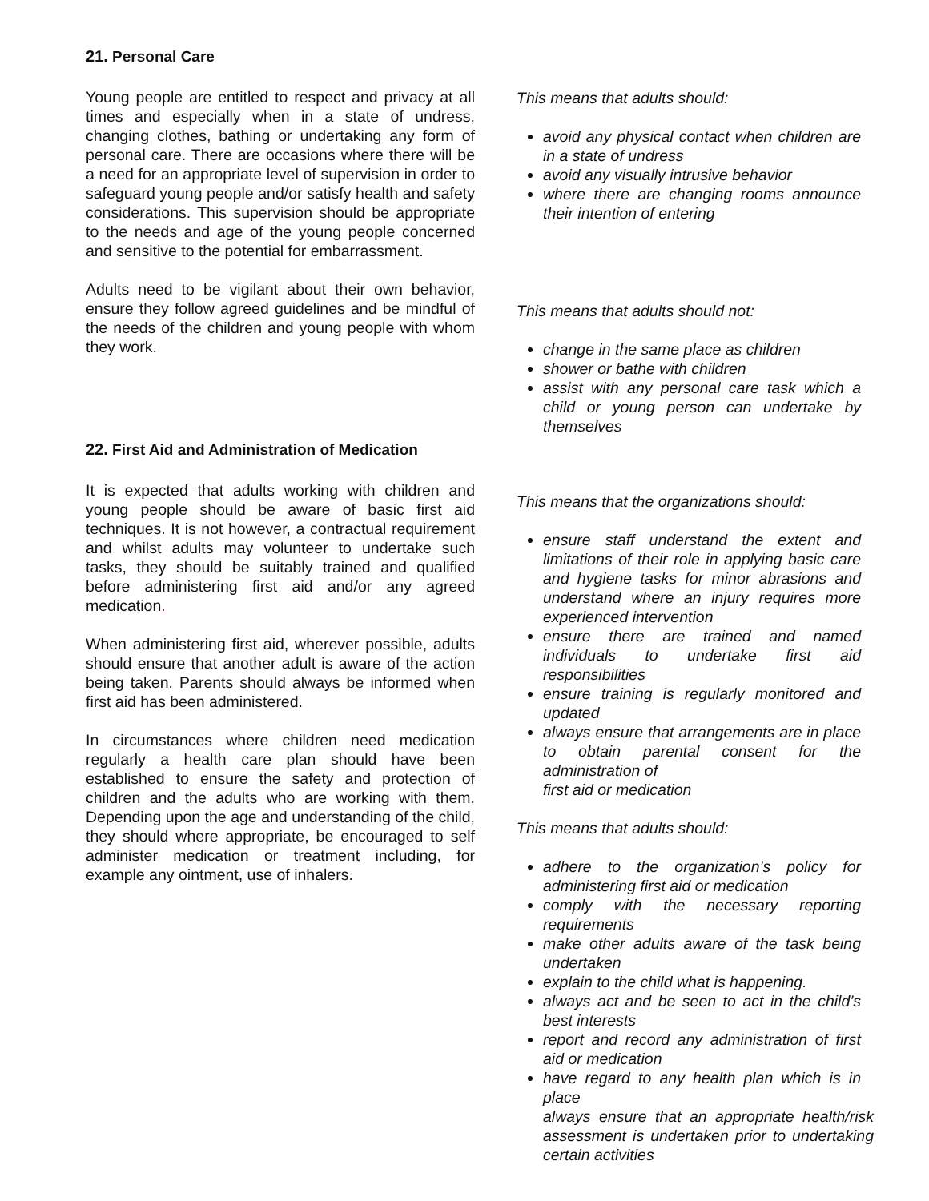21. Personal Care
Young people are entitled to respect and privacy at all times and especially when in a state of undress, changing clothes, bathing or undertaking any form of personal care. There are occasions where there will be a need for an appropriate level of supervision in order to safeguard young people and/or satisfy health and safety considerations. This supervision should be appropriate to the needs and age of the young people concerned and sensitive to the potential for embarrassment.
Adults need to be vigilant about their own behavior, ensure they follow agreed guidelines and be mindful of the needs of the children and young people with whom they work.
22. First Aid and Administration of Medication
It is expected that adults working with children and young people should be aware of basic first aid techniques. It is not however, a contractual requirement and whilst adults may volunteer to undertake such tasks, they should be suitably trained and qualified before administering first aid and/or any agreed medication.
When administering first aid, wherever possible, adults should ensure that another adult is aware of the action being taken. Parents should always be informed when first aid has been administered.
In circumstances where children need medication regularly a health care plan should have been established to ensure the safety and protection of children and the adults who are working with them. Depending upon the age and understanding of the child, they should where appropriate, be encouraged to self administer medication or treatment including, for example any ointment, use of inhalers.
This means that adults should:
avoid any physical contact when children are in a state of undress
avoid any visually intrusive behavior
where there are changing rooms announce their intention of entering
This means that adults should not:
change in the same place as children
shower or bathe with children
assist with any personal care task which a child or young person can undertake by themselves
This means that the organizations should:
ensure staff understand the extent and limitations of their role in applying basic care and hygiene tasks for minor abrasions and understand where an injury requires more experienced intervention
ensure there are trained and named individuals to undertake first aid responsibilities
ensure training is regularly monitored and updated
always ensure that arrangements are in place to obtain parental consent for the administration of
first aid or medication
This means that adults should:
adhere to the organization’s policy for administering first aid or medication
comply with the necessary reporting requirements
make other adults aware of the task being undertaken
explain to the child what is happening.
always act and be seen to act in the child’s best interests
report and record any administration of first aid or medication
have regard to any health plan which is in place
always ensure that an appropriate health/risk assessment is undertaken prior to undertaking certain activities